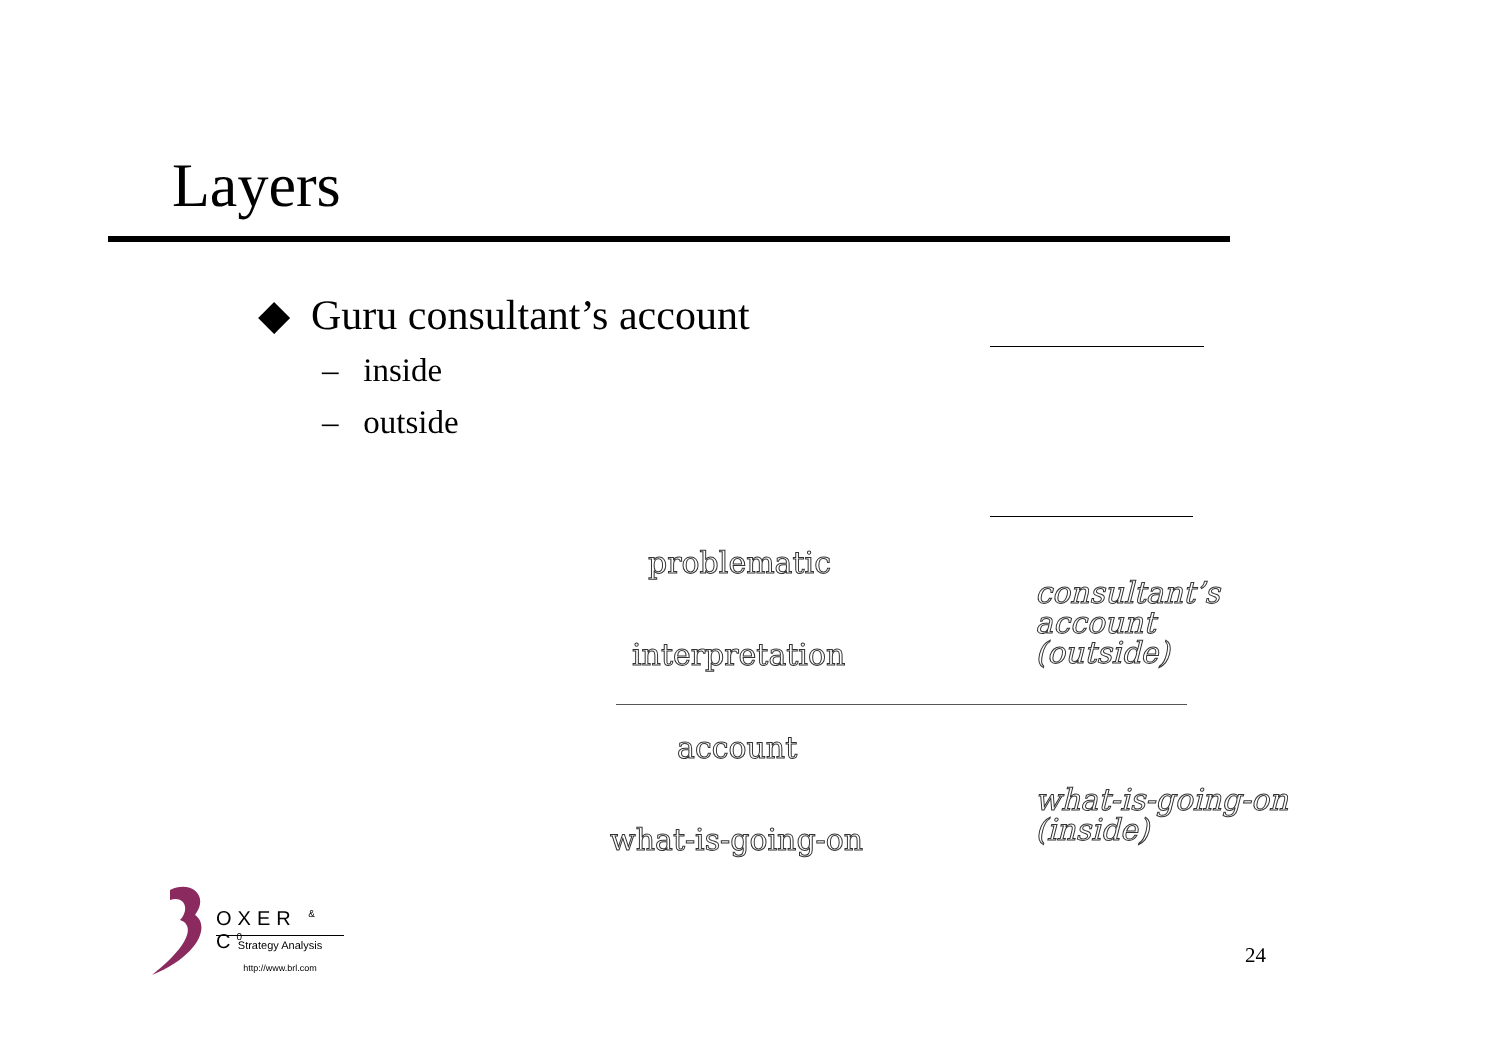Layers
◆ Guru consultant’s account
– inside
– outside
problematic
interpretation
account
what-is-going-on
consultant’s
account
(outside)
what-is-going-on
(inside)
OXER <sup>&</sup> C<sup>0</sup>
Strategy Analysis
http://www.brl.com
24